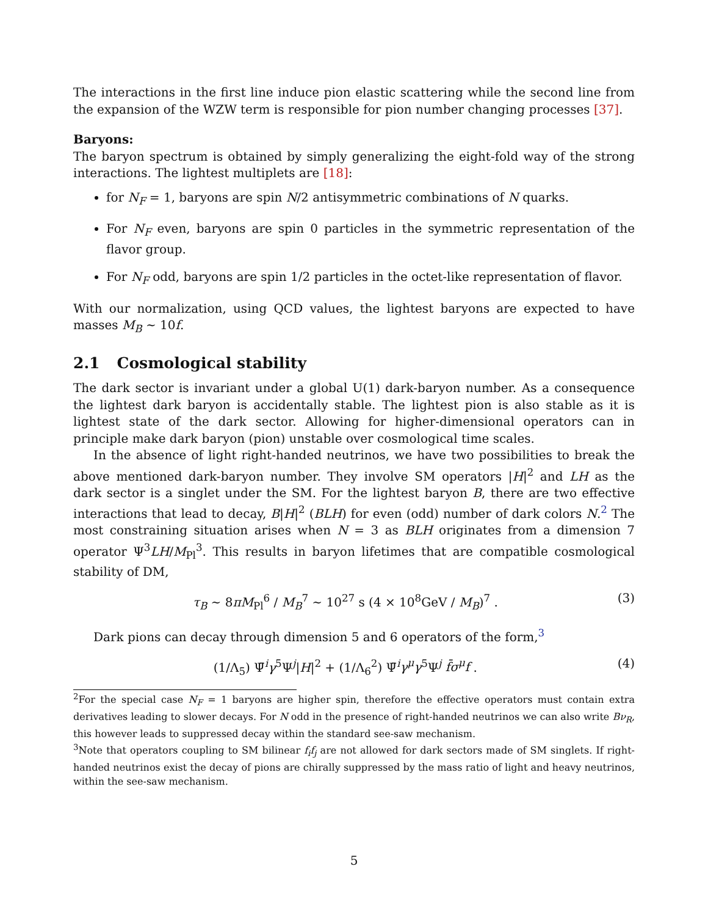The interactions in the first line induce pion elastic scattering while the second line from the expansion of the WZW term is responsible for pion number changing processes [37].
Baryons:
The baryon spectrum is obtained by simply generalizing the eight-fold way of the strong interactions. The lightest multiplets are [18]:
for N<sub>F</sub> = 1, baryons are spin N/2 antisymmetric combinations of N quarks.
For N<sub>F</sub> even, baryons are spin 0 particles in the symmetric representation of the flavor group.
For N<sub>F</sub> odd, baryons are spin 1/2 particles in the octet-like representation of flavor.
With our normalization, using QCD values, the lightest baryons are expected to have masses M<sub>B</sub> ∼ 10f.
2.1 Cosmological stability
The dark sector is invariant under a global U(1) dark-baryon number. As a consequence the lightest dark baryon is accidentally stable. The lightest pion is also stable as it is lightest state of the dark sector. Allowing for higher-dimensional operators can in principle make dark baryon (pion) unstable over cosmological time scales.
In the absence of light right-handed neutrinos, we have two possibilities to break the above mentioned dark-baryon number. They involve SM operators |H|<sup>2</sup> and LH as the dark sector is a singlet under the SM. For the lightest baryon B, there are two effective interactions that lead to decay, B|H|<sup>2</sup> (BLH) for even (odd) number of dark colors N.<sup>2</sup> The most constraining situation arises when N = 3 as BLH originates from a dimension 7 operator Ψ<sup>3</sup>LH/M<sub>Pl</sub><sup>3</sup>. This results in baryon lifetimes that are compatible cosmological stability of DM,
τ<sub>B</sub> ∼ 8πM<sub>Pl</sub><sup>6</sup> / M<sub>B</sub><sup>7</sup> ∼ 10<sup>27</sup> s (4 × 10<sup>8</sup>GeV / M<sub>B</sub>)<sup>7</sup> . (3)
Dark pions can decay through dimension 5 and 6 operators of the form,<sup>3</sup>
(1/Λ<sub>5</sub>) Ψ̄<sup>i</sup>γ<sup>5</sup>Ψ<sup>j</sup>|H|<sup>2</sup> + (1/Λ<sub>6</sub><sup>2</sup>) Ψ̄<sup>i</sup>γ<sup>μ</sup>γ<sup>5</sup>Ψ<sup>j</sup> f̄σ<sup>μ</sup>f . (4)
<sup>2</sup> For the special case N<sub>F</sub> = 1 baryons are higher spin, therefore the effective operators must contain extra derivatives leading to slower decays. For N odd in the presence of right-handed neutrinos we can also write Bν<sub>R</sub>, this however leads to suppressed decay within the standard see-saw mechanism.
<sup>3</sup> Note that operators coupling to SM bilinear f<sub>i</sub>f<sub>j</sub> are not allowed for dark sectors made of SM singlets. If right-handed neutrinos exist the decay of pions are chirally suppressed by the mass ratio of light and heavy neutrinos, within the see-saw mechanism.
5